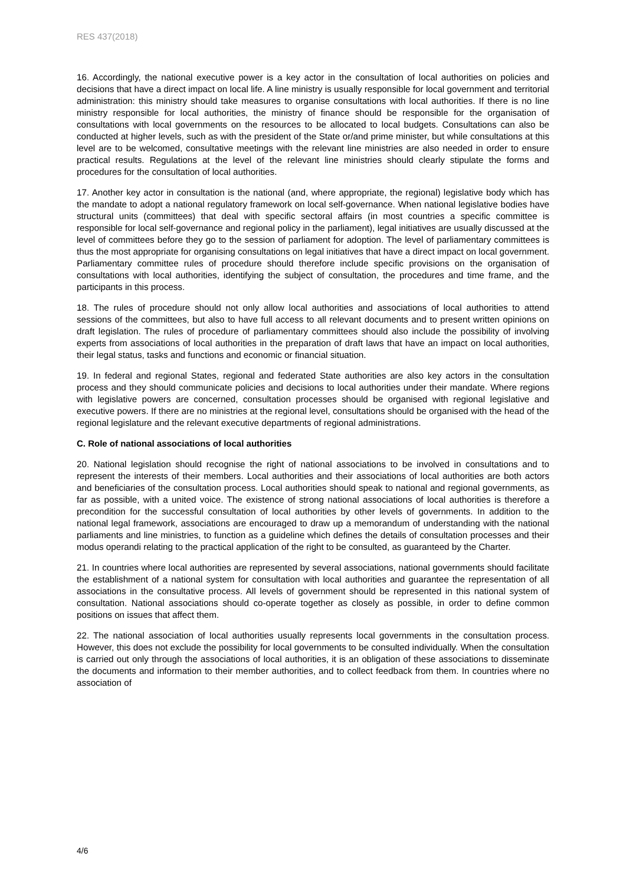RES 437(2018)
16. Accordingly, the national executive power is a key actor in the consultation of local authorities on policies and decisions that have a direct impact on local life. A line ministry is usually responsible for local government and territorial administration: this ministry should take measures to organise consultations with local authorities. If there is no line ministry responsible for local authorities, the ministry of finance should be responsible for the organisation of consultations with local governments on the resources to be allocated to local budgets. Consultations can also be conducted at higher levels, such as with the president of the State or/and prime minister, but while consultations at this level are to be welcomed, consultative meetings with the relevant line ministries are also needed in order to ensure practical results. Regulations at the level of the relevant line ministries should clearly stipulate the forms and procedures for the consultation of local authorities.
17. Another key actor in consultation is the national (and, where appropriate, the regional) legislative body which has the mandate to adopt a national regulatory framework on local self-governance. When national legislative bodies have structural units (committees) that deal with specific sectoral affairs (in most countries a specific committee is responsible for local self-governance and regional policy in the parliament), legal initiatives are usually discussed at the level of committees before they go to the session of parliament for adoption. The level of parliamentary committees is thus the most appropriate for organising consultations on legal initiatives that have a direct impact on local government. Parliamentary committee rules of procedure should therefore include specific provisions on the organisation of consultations with local authorities, identifying the subject of consultation, the procedures and time frame, and the participants in this process.
18. The rules of procedure should not only allow local authorities and associations of local authorities to attend sessions of the committees, but also to have full access to all relevant documents and to present written opinions on draft legislation. The rules of procedure of parliamentary committees should also include the possibility of involving experts from associations of local authorities in the preparation of draft laws that have an impact on local authorities, their legal status, tasks and functions and economic or financial situation.
19. In federal and regional States, regional and federated State authorities are also key actors in the consultation process and they should communicate policies and decisions to local authorities under their mandate. Where regions with legislative powers are concerned, consultation processes should be organised with regional legislative and executive powers. If there are no ministries at the regional level, consultations should be organised with the head of the regional legislature and the relevant executive departments of regional administrations.
C. Role of national associations of local authorities
20. National legislation should recognise the right of national associations to be involved in consultations and to represent the interests of their members. Local authorities and their associations of local authorities are both actors and beneficiaries of the consultation process. Local authorities should speak to national and regional governments, as far as possible, with a united voice. The existence of strong national associations of local authorities is therefore a precondition for the successful consultation of local authorities by other levels of governments. In addition to the national legal framework, associations are encouraged to draw up a memorandum of understanding with the national parliaments and line ministries, to function as a guideline which defines the details of consultation processes and their modus operandi relating to the practical application of the right to be consulted, as guaranteed by the Charter.
21. In countries where local authorities are represented by several associations, national governments should facilitate the establishment of a national system for consultation with local authorities and guarantee the representation of all associations in the consultative process. All levels of government should be represented in this national system of consultation. National associations should co-operate together as closely as possible, in order to define common positions on issues that affect them.
22. The national association of local authorities usually represents local governments in the consultation process. However, this does not exclude the possibility for local governments to be consulted individually. When the consultation is carried out only through the associations of local authorities, it is an obligation of these associations to disseminate the documents and information to their member authorities, and to collect feedback from them. In countries where no association of
4/6